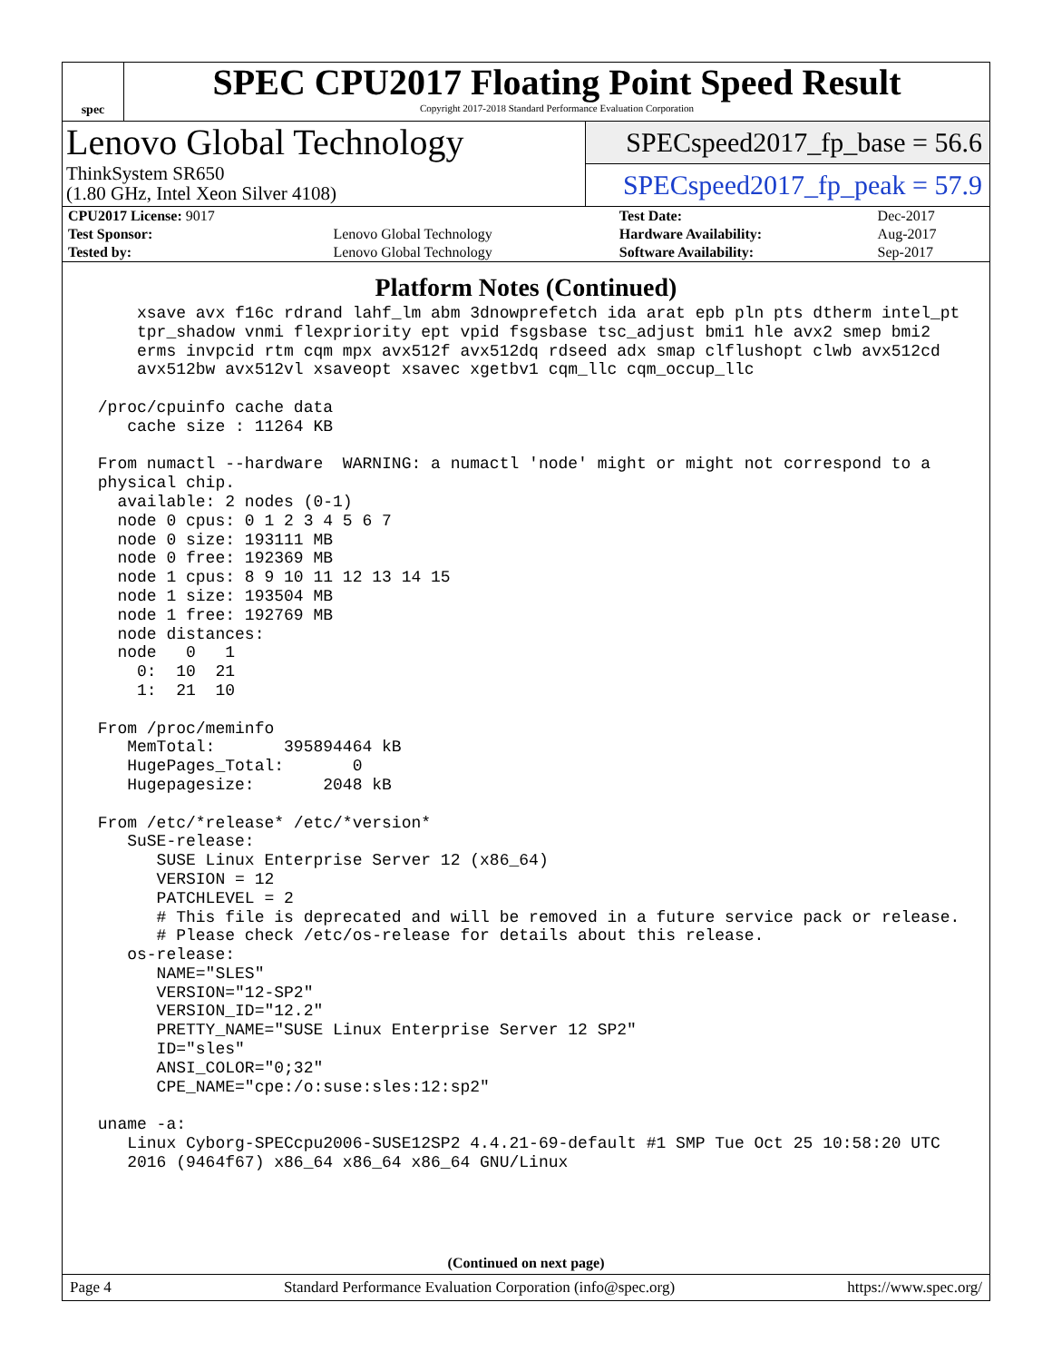spec
SPEC CPU2017 Floating Point Speed Result
Copyright 2017-2018 Standard Performance Evaluation Corporation
Lenovo Global Technology
ThinkSystem SR650
(1.80 GHz, Intel Xeon Silver 4108)
SPECspeed2017_fp_base = 56.6
SPECspeed2017_fp_peak = 57.9
| CPU2017 License: 9017 | | Test Date: | Dec-2017 |
| Test Sponsor: | Lenovo Global Technology | Hardware Availability: | Aug-2017 |
| Tested by: | Lenovo Global Technology | Software Availability: | Sep-2017 |
Platform Notes (Continued)
     xsave avx f16c rdrand lahf_lm abm 3dnowprefetch ida arat epb pln pts dtherm intel_pt
     tpr_shadow vnmi flexpriority ept vpid fsgsbase tsc_adjust bmi1 hle avx2 smep bmi2
     erms invpcid rtm cqm mpx avx512f avx512dq rdseed adx smap clflushopt clwb avx512cd
     avx512bw avx512vl xsaveopt xsavec xgetbv1 cqm_llc cqm_occup_llc

 /proc/cpuinfo cache data
    cache size : 11264 KB

 From numactl --hardware  WARNING: a numactl 'node' might or might not correspond to a
 physical chip.
   available: 2 nodes (0-1)
   node 0 cpus: 0 1 2 3 4 5 6 7
   node 0 size: 193111 MB
   node 0 free: 192369 MB
   node 1 cpus: 8 9 10 11 12 13 14 15
   node 1 size: 193504 MB
   node 1 free: 192769 MB
   node distances:
   node   0   1
     0:  10  21
     1:  21  10

 From /proc/meminfo
    MemTotal:       395894464 kB
    HugePages_Total:       0
    Hugepagesize:       2048 kB

 From /etc/*release* /etc/*version*
    SuSE-release:
       SUSE Linux Enterprise Server 12 (x86_64)
       VERSION = 12
       PATCHLEVEL = 2
       # This file is deprecated and will be removed in a future service pack or release.
       # Please check /etc/os-release for details about this release.
    os-release:
       NAME="SLES"
       VERSION="12-SP2"
       VERSION_ID="12.2"
       PRETTY_NAME="SUSE Linux Enterprise Server 12 SP2"
       ID="sles"
       ANSI_COLOR="0;32"
       CPE_NAME="cpe:/o:suse:sles:12:sp2"

 uname -a:
    Linux Cyborg-SPECcpu2006-SUSE12SP2 4.4.21-69-default #1 SMP Tue Oct 25 10:58:20 UTC
    2016 (9464f67) x86_64 x86_64 x86_64 GNU/Linux
(Continued on next page)
Page 4 Standard Performance Evaluation Corporation (info@spec.org) https://www.spec.org/